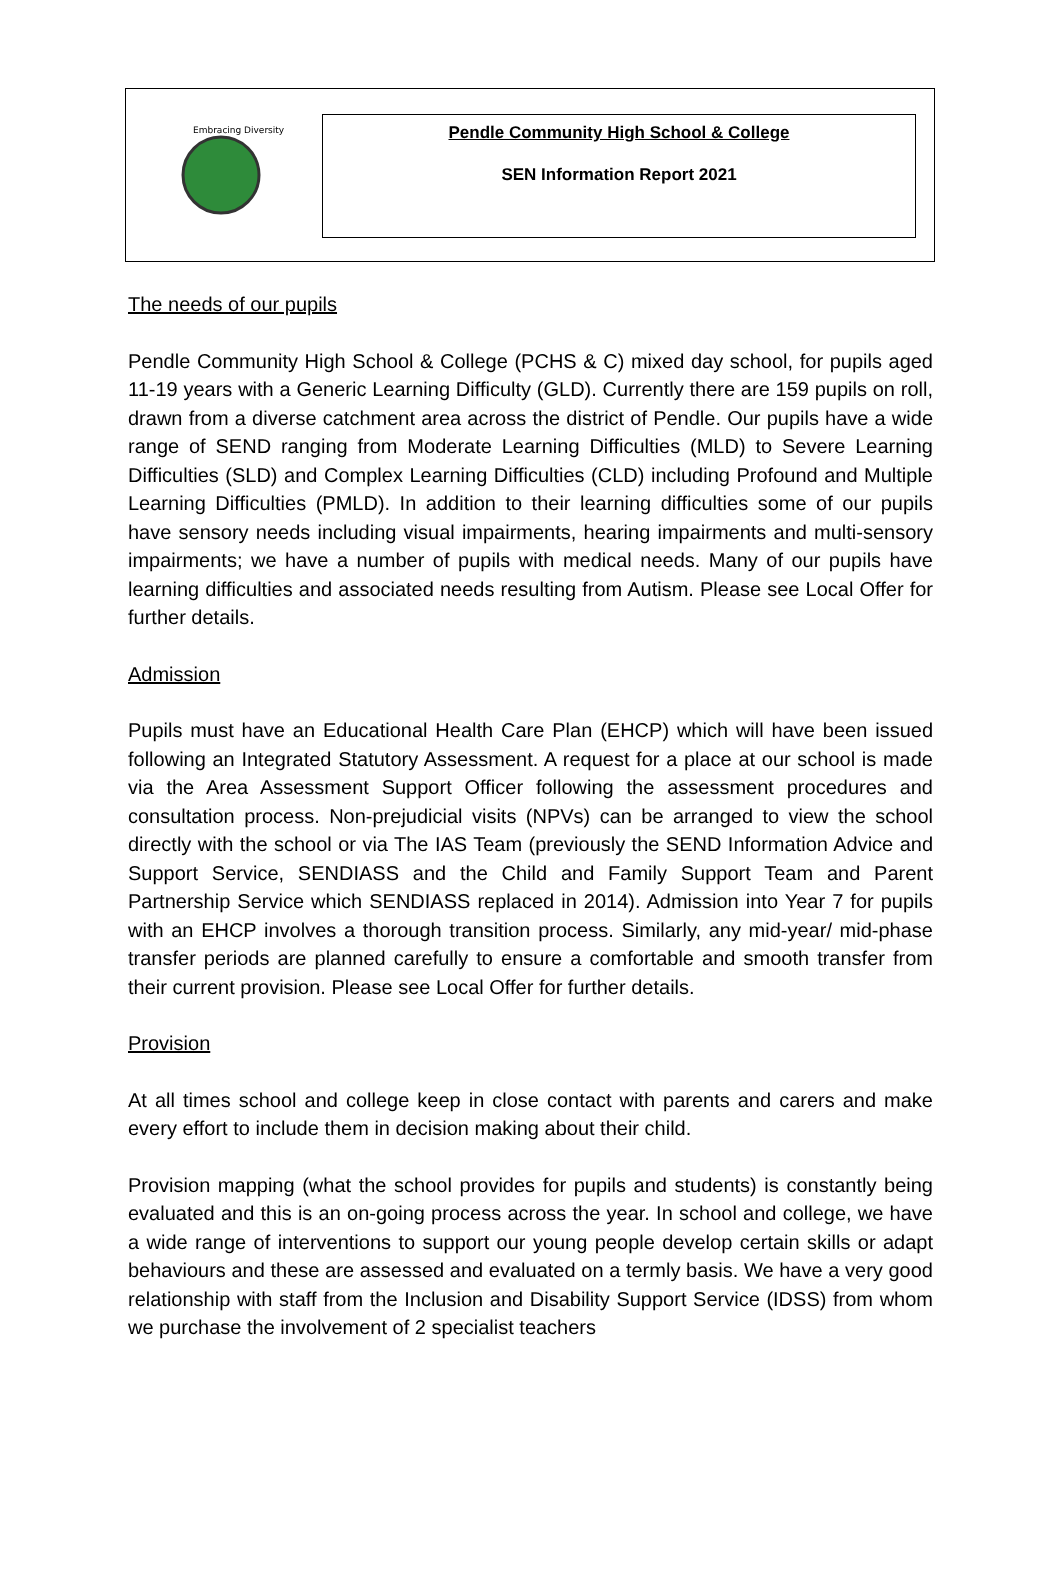Embracing Diversity
Pendle Community High School & College
SEN Information Report 2021
The needs of our pupils
Pendle Community High School & College (PCHS & C) mixed day school, for pupils aged 11-19 years with a Generic Learning Difficulty (GLD). Currently there are 159 pupils on roll, drawn from a diverse catchment area across the district of Pendle. Our pupils have a wide range of SEND ranging from Moderate Learning Difficulties (MLD) to Severe Learning Difficulties (SLD) and Complex Learning Difficulties (CLD) including Profound and Multiple Learning Difficulties (PMLD). In addition to their learning difficulties some of our pupils have sensory needs including visual impairments, hearing impairments and multi-sensory impairments; we have a number of pupils with medical needs. Many of our pupils have learning difficulties and associated needs resulting from Autism. Please see Local Offer for further details.
Admission
Pupils must have an Educational Health Care Plan (EHCP) which will have been issued following an Integrated Statutory Assessment. A request for a place at our school is made via the Area Assessment Support Officer following the assessment procedures and consultation process. Non-prejudicial visits (NPVs) can be arranged to view the school directly with the school or via The IAS Team (previously the SEND Information Advice and Support Service, SENDIASS and the Child and Family Support Team and Parent Partnership Service which SENDIASS replaced in 2014). Admission into Year 7 for pupils with an EHCP involves a thorough transition process. Similarly, any mid-year/ mid-phase transfer periods are planned carefully to ensure a comfortable and smooth transfer from their current provision. Please see Local Offer for further details.
Provision
At all times school and college keep in close contact with parents and carers and make every effort to include them in decision making about their child.
Provision mapping (what the school provides for pupils and students) is constantly being evaluated and this is an on-going process across the year. In school and college, we have a wide range of interventions to support our young people develop certain skills or adapt behaviours and these are assessed and evaluated on a termly basis. We have a very good relationship with staff from the Inclusion and Disability Support Service (IDSS) from whom we purchase the involvement of 2 specialist teachers